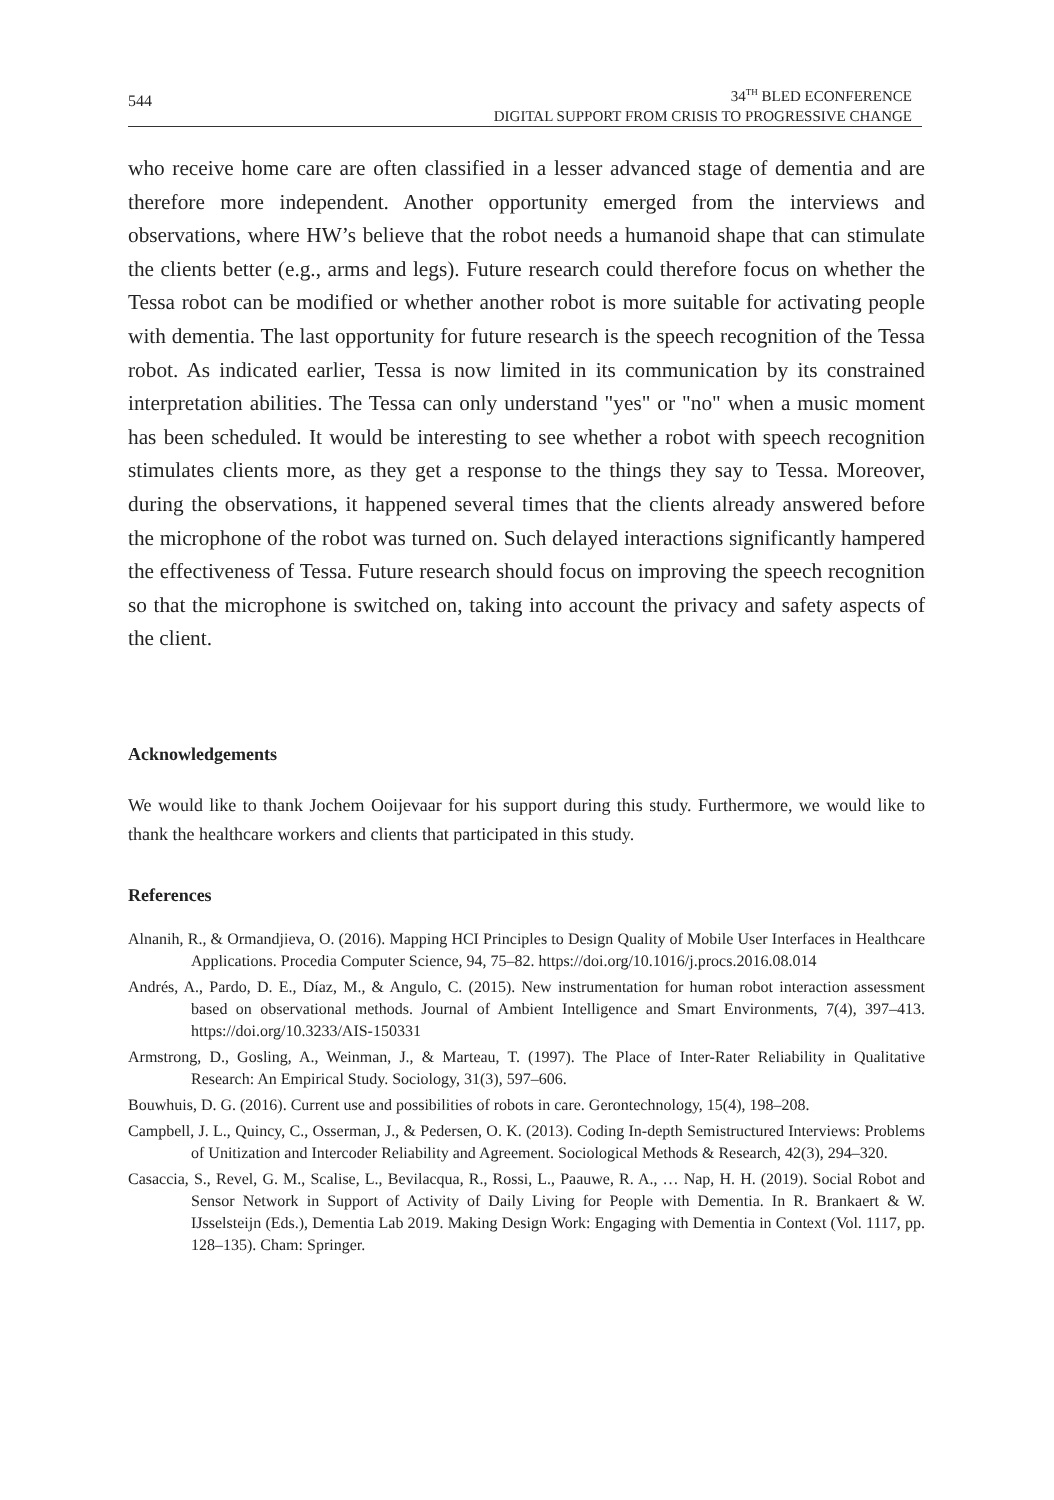544
34<sup>TH</sup> BLED ECONFERENCE
DIGITAL SUPPORT FROM CRISIS TO PROGRESSIVE CHANGE
who receive home care are often classified in a lesser advanced stage of dementia and are therefore more independent. Another opportunity emerged from the interviews and observations, where HW’s believe that the robot needs a humanoid shape that can stimulate the clients better (e.g., arms and legs). Future research could therefore focus on whether the Tessa robot can be modified or whether another robot is more suitable for activating people with dementia. The last opportunity for future research is the speech recognition of the Tessa robot. As indicated earlier, Tessa is now limited in its communication by its constrained interpretation abilities. The Tessa can only understand "yes" or "no" when a music moment has been scheduled. It would be interesting to see whether a robot with speech recognition stimulates clients more, as they get a response to the things they say to Tessa. Moreover, during the observations, it happened several times that the clients already answered before the microphone of the robot was turned on. Such delayed interactions significantly hampered the effectiveness of Tessa. Future research should focus on improving the speech recognition so that the microphone is switched on, taking into account the privacy and safety aspects of the client.
Acknowledgements
We would like to thank Jochem Ooijevaar for his support during this study. Furthermore, we would like to thank the healthcare workers and clients that participated in this study.
References
Alnanih, R., & Ormandjieva, O. (2016). Mapping HCI Principles to Design Quality of Mobile User Interfaces in Healthcare Applications. Procedia Computer Science, 94, 75–82. https://doi.org/10.1016/j.procs.2016.08.014
Andrés, A., Pardo, D. E., Díaz, M., & Angulo, C. (2015). New instrumentation for human robot interaction assessment based on observational methods. Journal of Ambient Intelligence and Smart Environments, 7(4), 397–413. https://doi.org/10.3233/AIS-150331
Armstrong, D., Gosling, A., Weinman, J., & Marteau, T. (1997). The Place of Inter-Rater Reliability in Qualitative Research: An Empirical Study. Sociology, 31(3), 597–606.
Bouwhuis, D. G. (2016). Current use and possibilities of robots in care. Gerontechnology, 15(4), 198–208.
Campbell, J. L., Quincy, C., Osserman, J., & Pedersen, O. K. (2013). Coding In-depth Semistructured Interviews: Problems of Unitization and Intercoder Reliability and Agreement. Sociological Methods & Research, 42(3), 294–320.
Casaccia, S., Revel, G. M., Scalise, L., Bevilacqua, R., Rossi, L., Paauwe, R. A., … Nap, H. H. (2019). Social Robot and Sensor Network in Support of Activity of Daily Living for People with Dementia. In R. Brankaert & W. IJsselsteijn (Eds.), Dementia Lab 2019. Making Design Work: Engaging with Dementia in Context (Vol. 1117, pp. 128–135). Cham: Springer.